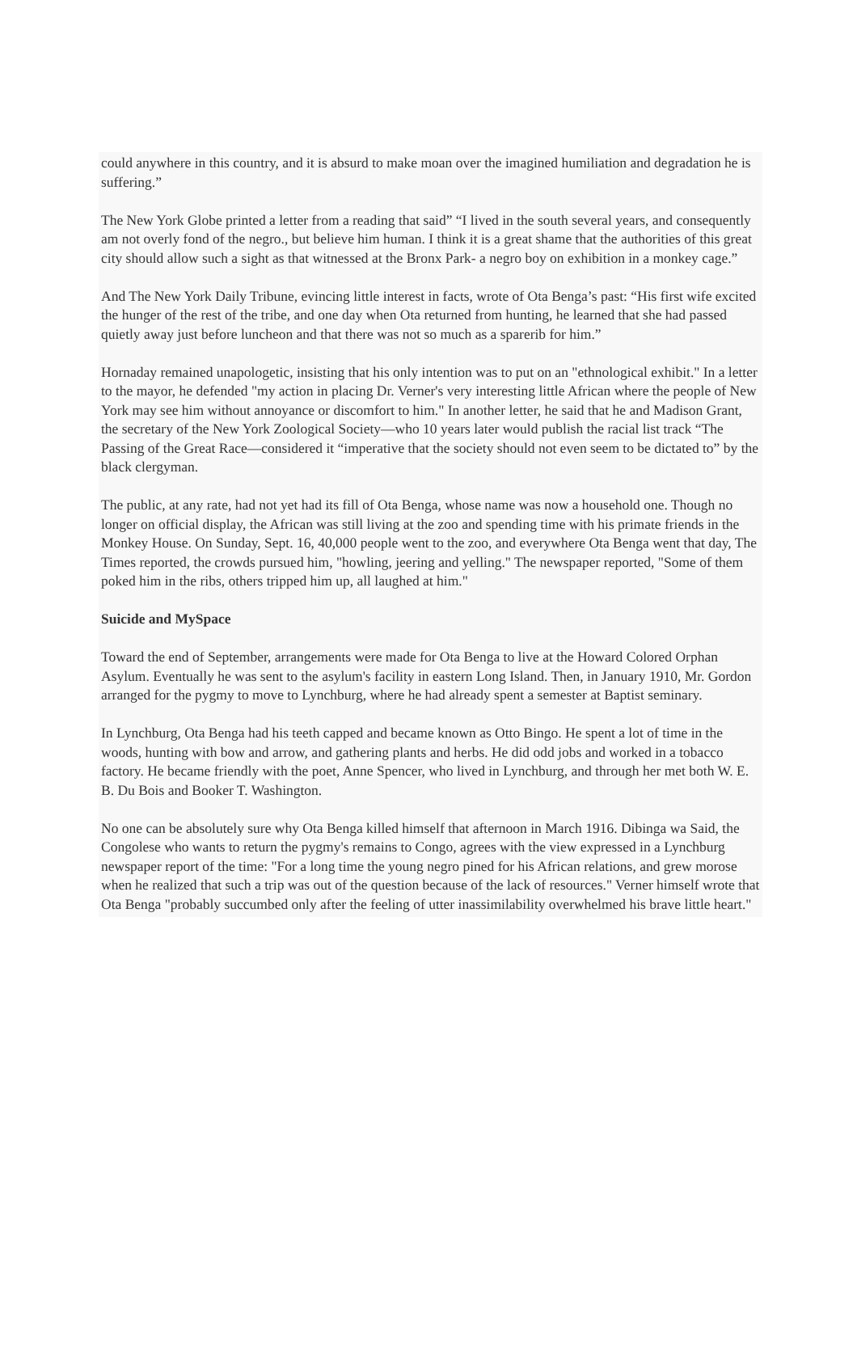could anywhere in this country, and it is absurd to make moan over the imagined humiliation and degradation he is suffering.”
The New York Globe printed a letter from a reading that said” “I lived in the south several years, and consequently am not overly fond of the negro., but believe him human. I think it is a great shame that the authorities of this great city should allow such a sight as that witnessed at the Bronx Park- a negro boy on exhibition in a monkey cage.”
And The New York Daily Tribune, evincing little interest in facts, wrote of Ota Benga’s past: “His first wife excited the hunger of the rest of the tribe, and one day when Ota returned from hunting, he learned that she had passed quietly away just before luncheon and that there was not so much as a sparerib for him.”
Hornaday remained unapologetic, insisting that his only intention was to put on an "ethnological exhibit." In a letter to the mayor, he defended "my action in placing Dr. Verner's very interesting little African where the people of New York may see him without annoyance or discomfort to him." In another letter, he said that he and Madison Grant, the secretary of the New York Zoological Society—who 10 years later would publish the racial list track “The Passing of the Great Race—considered it “imperative that the society should not even seem to be dictated to” by the black clergyman.
The public, at any rate, had not yet had its fill of Ota Benga, whose name was now a household one. Though no longer on official display, the African was still living at the zoo and spending time with his primate friends in the Monkey House. On Sunday, Sept. 16, 40,000 people went to the zoo, and everywhere Ota Benga went that day, The Times reported, the crowds pursued him, "howling, jeering and yelling." The newspaper reported, "Some of them poked him in the ribs, others tripped him up, all laughed at him."
Suicide and MySpace
Toward the end of September, arrangements were made for Ota Benga to live at the Howard Colored Orphan Asylum. Eventually he was sent to the asylum's facility in eastern Long Island. Then, in January 1910, Mr. Gordon arranged for the pygmy to move to Lynchburg, where he had already spent a semester at Baptist seminary.
In Lynchburg, Ota Benga had his teeth capped and became known as Otto Bingo. He spent a lot of time in the woods, hunting with bow and arrow, and gathering plants and herbs. He did odd jobs and worked in a tobacco factory. He became friendly with the poet, Anne Spencer, who lived in Lynchburg, and through her met both W. E. B. Du Bois and Booker T. Washington.
No one can be absolutely sure why Ota Benga killed himself that afternoon in March 1916. Dibinga wa Said, the Congolese who wants to return the pygmy's remains to Congo, agrees with the view expressed in a Lynchburg newspaper report of the time: "For a long time the young negro pined for his African relations, and grew morose when he realized that such a trip was out of the question because of the lack of resources." Verner himself wrote that Ota Benga "probably succumbed only after the feeling of utter inassimilability overwhelmed his brave little heart."